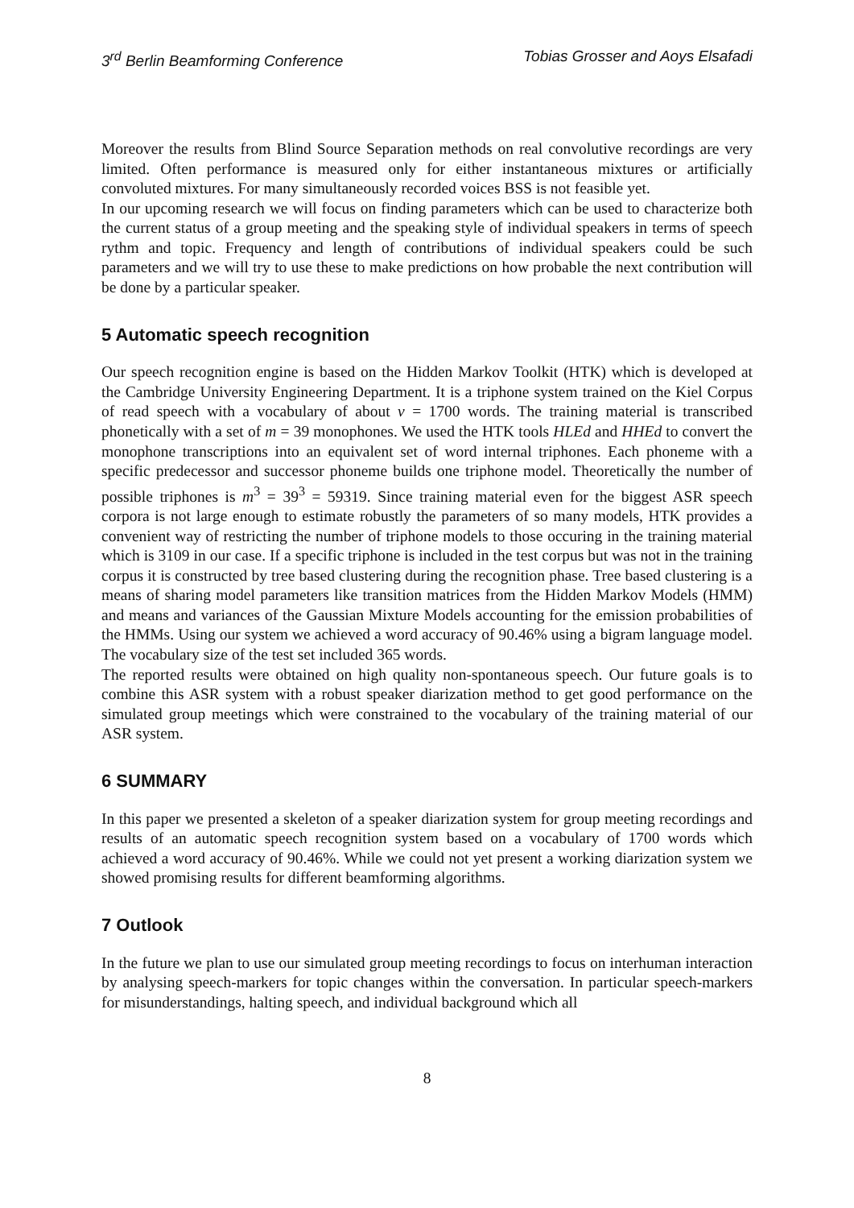3<sup>rd</sup> Berlin Beamforming Conference Tobias Grosser and Aoys Elsafadi
Moreover the results from Blind Source Separation methods on real convolutive recordings are very limited. Often performance is measured only for either instantaneous mixtures or artificially convoluted mixtures. For many simultaneously recorded voices BSS is not feasible yet.
In our upcoming research we will focus on finding parameters which can be used to characterize both the current status of a group meeting and the speaking style of individual speakers in terms of speech rythm and topic. Frequency and length of contributions of individual speakers could be such parameters and we will try to use these to make predictions on how probable the next contribution will be done by a particular speaker.
5 Automatic speech recognition
Our speech recognition engine is based on the Hidden Markov Toolkit (HTK) which is developed at the Cambridge University Engineering Department. It is a triphone system trained on the Kiel Corpus of read speech with a vocabulary of about v = 1700 words. The training material is transcribed phonetically with a set of m = 39 monophones. We used the HTK tools HLEd and HHEd to convert the monophone transcriptions into an equivalent set of word internal triphones. Each phoneme with a specific predecessor and successor phoneme builds one triphone model. Theoretically the number of possible triphones is m<sup>3</sup> = 39<sup>3</sup> = 59319. Since training material even for the biggest ASR speech corpora is not large enough to estimate robustly the parameters of so many models, HTK provides a convenient way of restricting the number of triphone models to those occuring in the training material which is 3109 in our case. If a specific triphone is included in the test corpus but was not in the training corpus it is constructed by tree based clustering during the recognition phase. Tree based clustering is a means of sharing model parameters like transition matrices from the Hidden Markov Models (HMM) and means and variances of the Gaussian Mixture Models accounting for the emission probabilities of the HMMs. Using our system we achieved a word accuracy of 90.46% using a bigram language model. The vocabulary size of the test set included 365 words.
The reported results were obtained on high quality non-spontaneous speech. Our future goals is to combine this ASR system with a robust speaker diarization method to get good performance on the simulated group meetings which were constrained to the vocabulary of the training material of our ASR system.
6 SUMMARY
In this paper we presented a skeleton of a speaker diarization system for group meeting recordings and results of an automatic speech recognition system based on a vocabulary of 1700 words which achieved a word accuracy of 90.46%. While we could not yet present a working diarization system we showed promising results for different beamforming algorithms.
7 Outlook
In the future we plan to use our simulated group meeting recordings to focus on interhuman interaction by analysing speech-markers for topic changes within the conversation. In particular speech-markers for misunderstandings, halting speech, and individual background which all
8